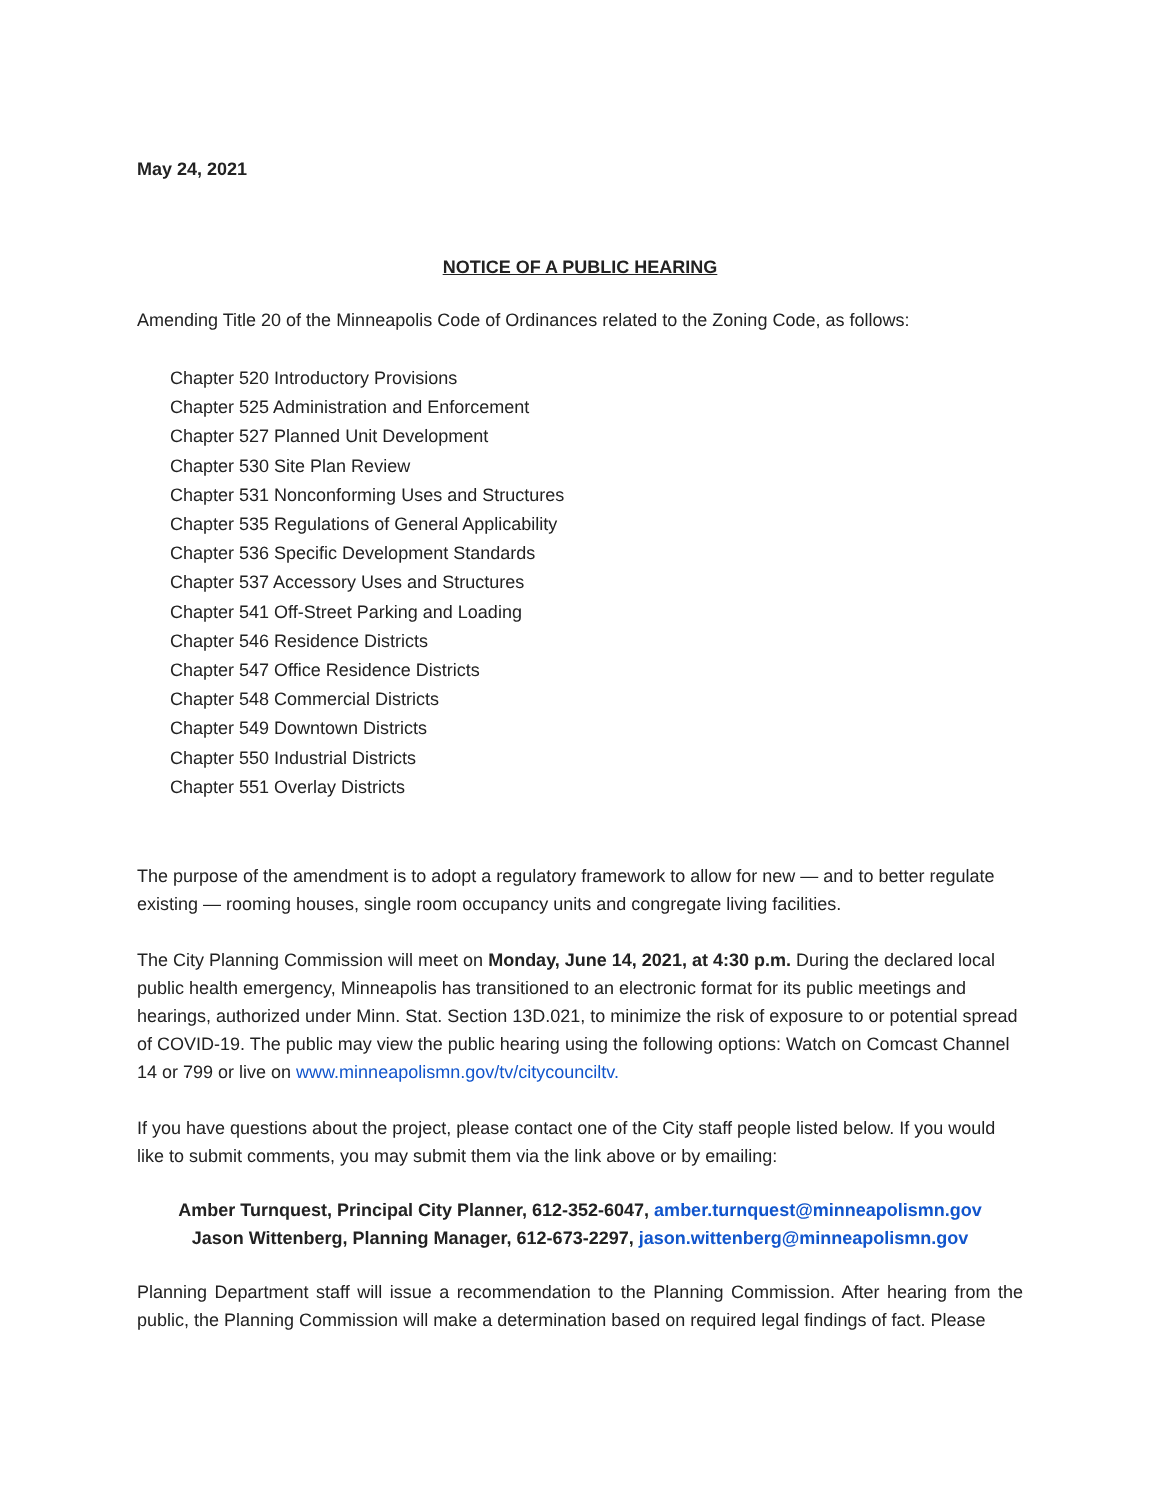May 24, 2021
NOTICE OF A PUBLIC HEARING
Amending Title 20 of the Minneapolis Code of Ordinances related to the Zoning Code, as follows:
Chapter 520 Introductory Provisions
Chapter 525 Administration and Enforcement
Chapter 527 Planned Unit Development
Chapter 530 Site Plan Review
Chapter 531 Nonconforming Uses and Structures
Chapter 535 Regulations of General Applicability
Chapter 536 Specific Development Standards
Chapter 537 Accessory Uses and Structures
Chapter 541 Off-Street Parking and Loading
Chapter 546 Residence Districts
Chapter 547 Office Residence Districts
Chapter 548 Commercial Districts
Chapter 549 Downtown Districts
Chapter 550 Industrial Districts
Chapter 551 Overlay Districts
The purpose of the amendment is to adopt a regulatory framework to allow for new — and to better regulate existing — rooming houses, single room occupancy units and congregate living facilities.
The City Planning Commission will meet on Monday, June 14, 2021, at 4:30 p.m. During the declared local public health emergency, Minneapolis has transitioned to an electronic format for its public meetings and hearings, authorized under Minn. Stat. Section 13D.021, to minimize the risk of exposure to or potential spread of COVID-19. The public may view the public hearing using the following options: Watch on Comcast Channel 14 or 799 or live on www.minneapolismn.gov/tv/citycounciltv.
If you have questions about the project, please contact one of the City staff people listed below. If you would like to submit comments, you may submit them via the link above or by emailing:
Amber Turnquest, Principal City Planner, 612-352-6047, amber.turnquest@minneapolismn.gov
Jason Wittenberg, Planning Manager, 612-673-2297, jason.wittenberg@minneapolismn.gov
Planning Department staff will issue a recommendation to the Planning Commission. After hearing from the public, the Planning Commission will make a determination based on required legal findings of fact. Please